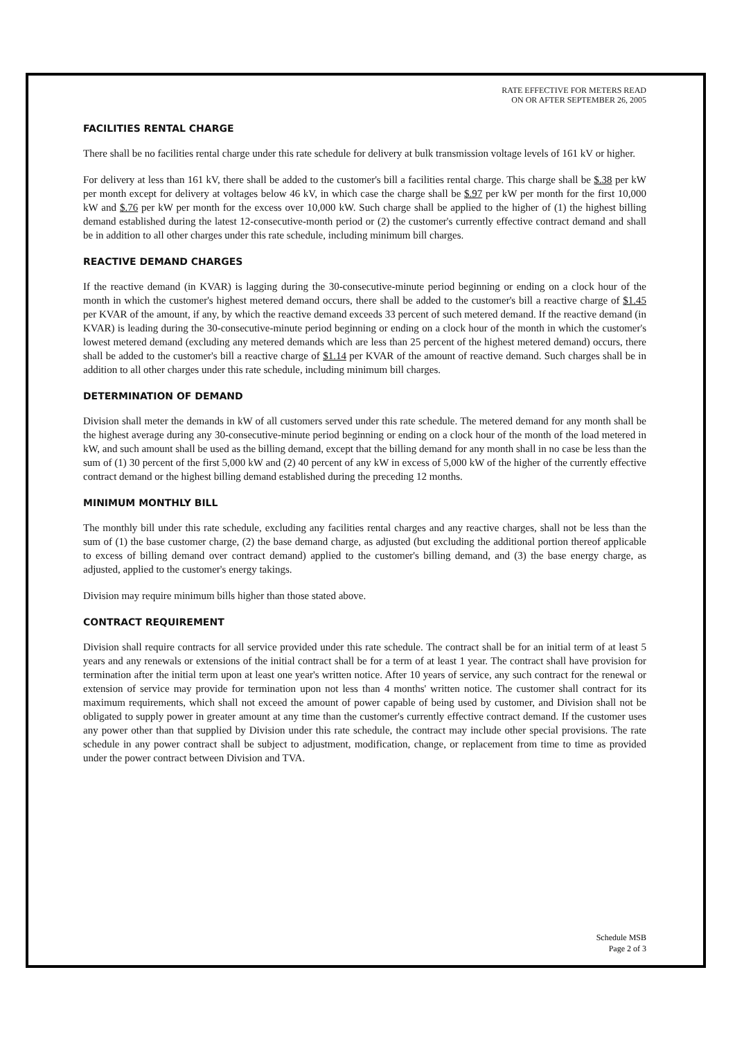RATE EFFECTIVE FOR METERS READ
ON OR AFTER SEPTEMBER 26, 2005
FACILITIES RENTAL CHARGE
There shall be no facilities rental charge under this rate schedule for delivery at bulk transmission voltage levels of 161 kV or higher.
For delivery at less than 161 kV, there shall be added to the customer's bill a facilities rental charge. This charge shall be $.38 per kW per month except for delivery at voltages below 46 kV, in which case the charge shall be $.97 per kW per month for the first 10,000 kW and $.76 per kW per month for the excess over 10,000 kW. Such charge shall be applied to the higher of (1) the highest billing demand established during the latest 12-consecutive-month period or (2) the customer's currently effective contract demand and shall be in addition to all other charges under this rate schedule, including minimum bill charges.
REACTIVE DEMAND CHARGES
If the reactive demand (in KVAR) is lagging during the 30-consecutive-minute period beginning or ending on a clock hour of the month in which the customer's highest metered demand occurs, there shall be added to the customer's bill a reactive charge of $1.45 per KVAR of the amount, if any, by which the reactive demand exceeds 33 percent of such metered demand. If the reactive demand (in KVAR) is leading during the 30-consecutive-minute period beginning or ending on a clock hour of the month in which the customer's lowest metered demand (excluding any metered demands which are less than 25 percent of the highest metered demand) occurs, there shall be added to the customer's bill a reactive charge of $1.14 per KVAR of the amount of reactive demand. Such charges shall be in addition to all other charges under this rate schedule, including minimum bill charges.
DETERMINATION OF DEMAND
Division shall meter the demands in kW of all customers served under this rate schedule. The metered demand for any month shall be the highest average during any 30-consecutive-minute period beginning or ending on a clock hour of the month of the load metered in kW, and such amount shall be used as the billing demand, except that the billing demand for any month shall in no case be less than the sum of (1) 30 percent of the first 5,000 kW and (2) 40 percent of any kW in excess of 5,000 kW of the higher of the currently effective contract demand or the highest billing demand established during the preceding 12 months.
MINIMUM MONTHLY BILL
The monthly bill under this rate schedule, excluding any facilities rental charges and any reactive charges, shall not be less than the sum of (1) the base customer charge, (2) the base demand charge, as adjusted (but excluding the additional portion thereof applicable to excess of billing demand over contract demand) applied to the customer's billing demand, and (3) the base energy charge, as adjusted, applied to the customer's energy takings.
Division may require minimum bills higher than those stated above.
CONTRACT REQUIREMENT
Division shall require contracts for all service provided under this rate schedule. The contract shall be for an initial term of at least 5 years and any renewals or extensions of the initial contract shall be for a term of at least 1 year. The contract shall have provision for termination after the initial term upon at least one year's written notice. After 10 years of service, any such contract for the renewal or extension of service may provide for termination upon not less than 4 months' written notice. The customer shall contract for its maximum requirements, which shall not exceed the amount of power capable of being used by customer, and Division shall not be obligated to supply power in greater amount at any time than the customer's currently effective contract demand. If the customer uses any power other than that supplied by Division under this rate schedule, the contract may include other special provisions. The rate schedule in any power contract shall be subject to adjustment, modification, change, or replacement from time to time as provided under the power contract between Division and TVA.
Schedule MSB
Page 2 of 3